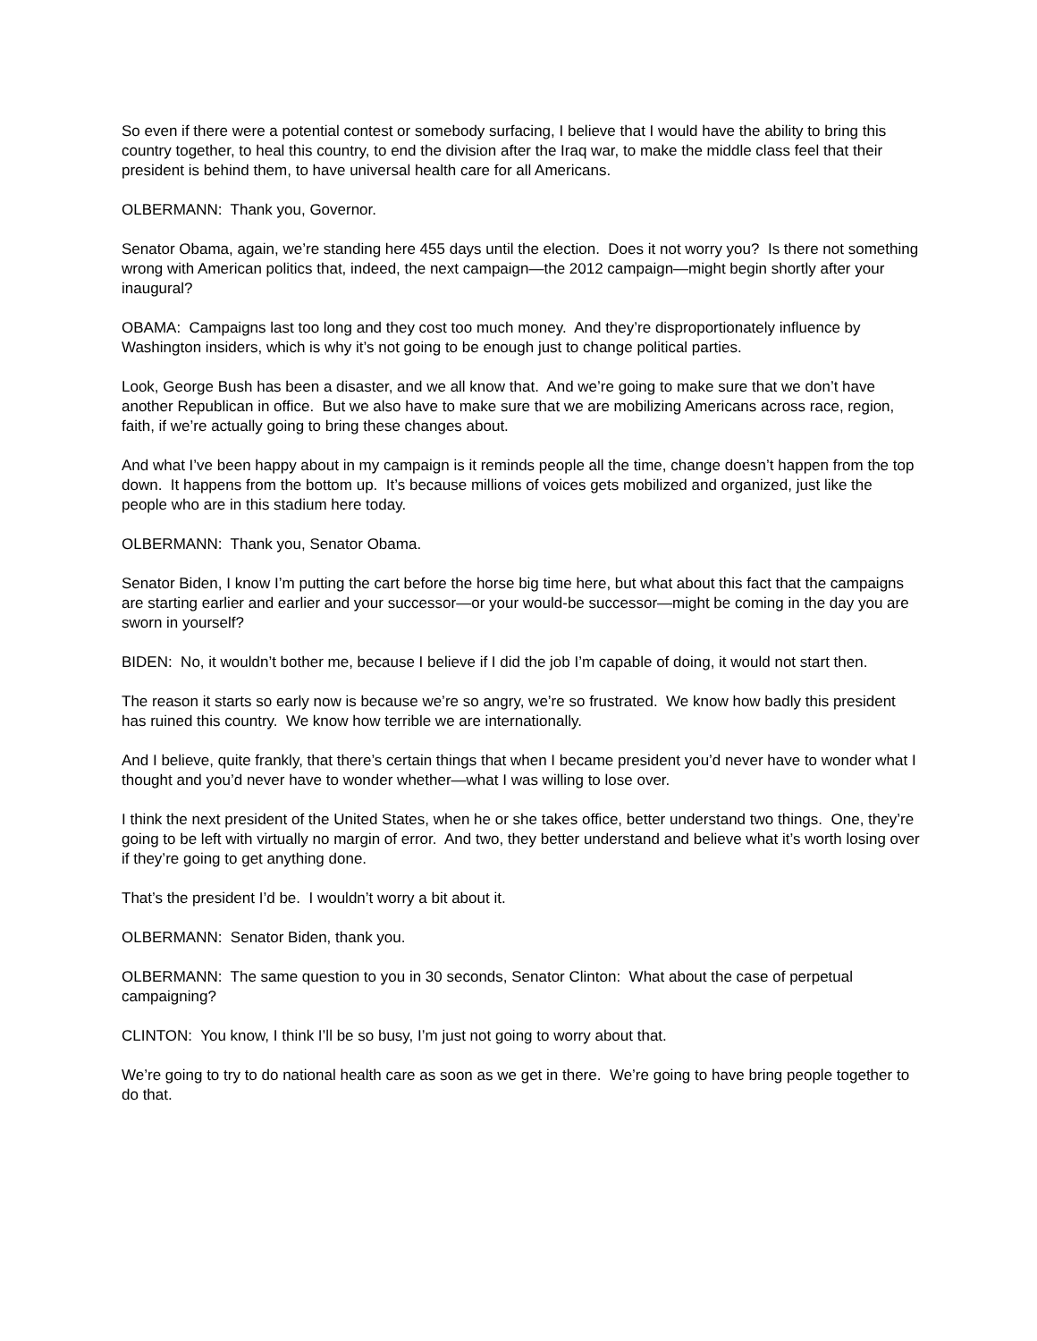So even if there were a potential contest or somebody surfacing, I believe that I would have the ability to bring this country together, to heal this country, to end the division after the Iraq war, to make the middle class feel that their president is behind them, to have universal health care for all Americans.
OLBERMANN: Thank you, Governor.
Senator Obama, again, we’re standing here 455 days until the election. Does it not worry you? Is there not something wrong with American politics that, indeed, the next campaign—the 2012 campaign—might begin shortly after your inaugural?
OBAMA: Campaigns last too long and they cost too much money. And they’re disproportionately influence by Washington insiders, which is why it’s not going to be enough just to change political parties.
Look, George Bush has been a disaster, and we all know that. And we’re going to make sure that we don’t have another Republican in office. But we also have to make sure that we are mobilizing Americans across race, region, faith, if we’re actually going to bring these changes about.
And what I’ve been happy about in my campaign is it reminds people all the time, change doesn’t happen from the top down. It happens from the bottom up. It’s because millions of voices gets mobilized and organized, just like the people who are in this stadium here today.
OLBERMANN: Thank you, Senator Obama.
Senator Biden, I know I’m putting the cart before the horse big time here, but what about this fact that the campaigns are starting earlier and earlier and your successor—or your would-be successor—might be coming in the day you are sworn in yourself?
BIDEN: No, it wouldn’t bother me, because I believe if I did the job I’m capable of doing, it would not start then.
The reason it starts so early now is because we’re so angry, we’re so frustrated. We know how badly this president has ruined this country. We know how terrible we are internationally.
And I believe, quite frankly, that there’s certain things that when I became president you’d never have to wonder what I thought and you’d never have to wonder whether—what I was willing to lose over.
I think the next president of the United States, when he or she takes office, better understand two things. One, they’re going to be left with virtually no margin of error. And two, they better understand and believe what it’s worth losing over if they’re going to get anything done.
That’s the president I’d be. I wouldn’t worry a bit about it.
OLBERMANN: Senator Biden, thank you.
OLBERMANN: The same question to you in 30 seconds, Senator Clinton: What about the case of perpetual campaigning?
CLINTON: You know, I think I’ll be so busy, I’m just not going to worry about that.
We’re going to try to do national health care as soon as we get in there. We’re going to have bring people together to do that.